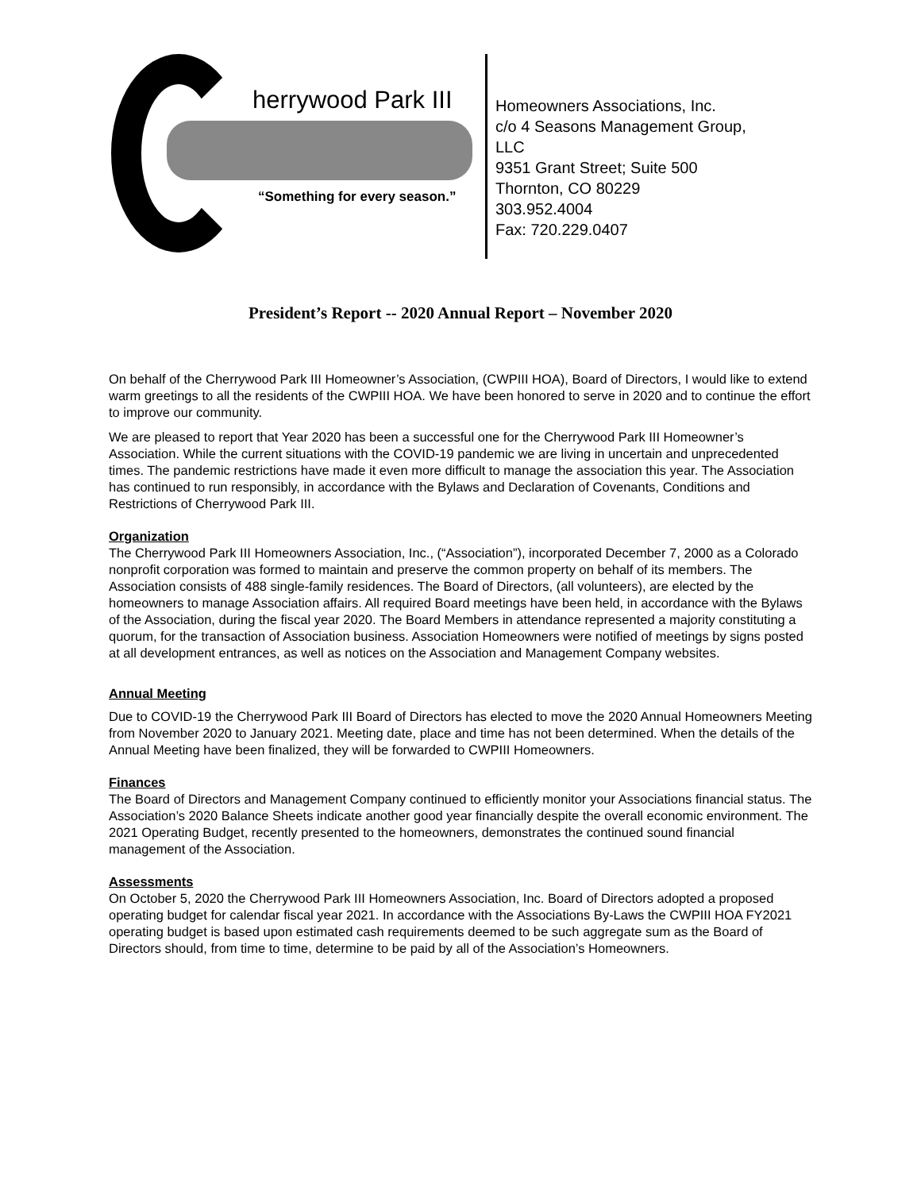herrywood Park III
“Something for every season.”
Homeowners Associations, Inc.
c/o 4 Seasons Management Group,
LLC
9351 Grant Street; Suite 500
Thornton, CO 80229
303.952.4004
Fax: 720.229.0407
President’s Report -- 2020 Annual Report – November 2020
On behalf of the Cherrywood Park III Homeowner’s Association, (CWPIII HOA), Board of Directors, I would like to extend warm greetings to all the residents of the CWPIII HOA. We have been honored to serve in 2020 and to continue the effort to improve our community.
We are pleased to report that Year 2020 has been a successful one for the Cherrywood Park III Homeowner’s Association. While the current situations with the COVID-19 pandemic we are living in uncertain and unprecedented times. The pandemic restrictions have made it even more difficult to manage the association this year. The Association has continued to run responsibly, in accordance with the Bylaws and Declaration of Covenants, Conditions and Restrictions of Cherrywood Park III.
Organization
The Cherrywood Park III Homeowners Association, Inc., (“Association”), incorporated December 7, 2000 as a Colorado nonprofit corporation was formed to maintain and preserve the common property on behalf of its members. The Association consists of 488 single-family residences. The Board of Directors, (all volunteers), are elected by the homeowners to manage Association affairs. All required Board meetings have been held, in accordance with the Bylaws of the Association, during the fiscal year 2020. The Board Members in attendance represented a majority constituting a quorum, for the transaction of Association business. Association Homeowners were notified of meetings by signs posted at all development entrances, as well as notices on the Association and Management Company websites.
Annual Meeting
Due to COVID-19 the Cherrywood Park III Board of Directors has elected to move the 2020 Annual Homeowners Meeting from November 2020 to January 2021. Meeting date, place and time has not been determined. When the details of the Annual Meeting have been finalized, they will be forwarded to CWPIII Homeowners.
Finances
The Board of Directors and Management Company continued to efficiently monitor your Associations financial status. The Association’s 2020 Balance Sheets indicate another good year financially despite the overall economic environment. The 2021 Operating Budget, recently presented to the homeowners, demonstrates the continued sound financial management of the Association.
Assessments
On October 5, 2020 the Cherrywood Park III Homeowners Association, Inc. Board of Directors adopted a proposed operating budget for calendar fiscal year 2021. In accordance with the Associations By-Laws the CWPIII HOA FY2021 operating budget is based upon estimated cash requirements deemed to be such aggregate sum as the Board of Directors should, from time to time, determine to be paid by all of the Association’s Homeowners.